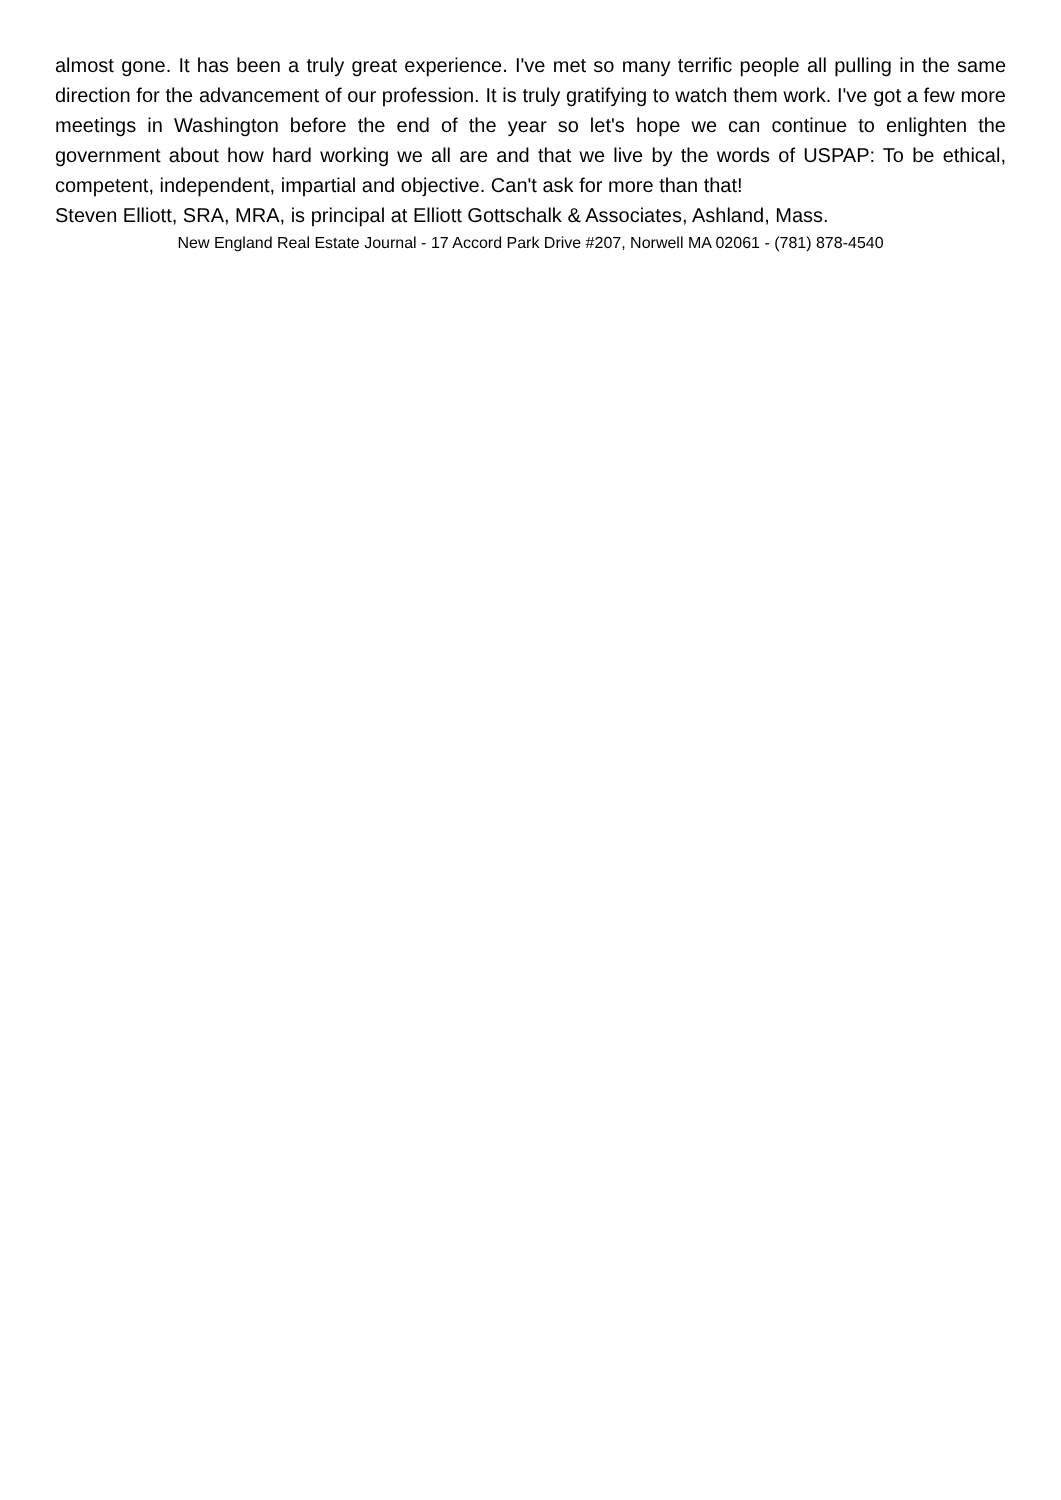almost gone. It has been a truly great experience. I've met so many terrific people all pulling in the same direction for the advancement of our profession. It is truly gratifying to watch them work. I've got a few more meetings in Washington before the end of the year so let's hope we can continue to enlighten the government about how hard working we all are and that we live by the words of USPAP: To be ethical, competent, independent, impartial and objective. Can't ask for more than that!
Steven Elliott, SRA, MRA, is principal at Elliott Gottschalk & Associates, Ashland, Mass.
New England Real Estate Journal - 17 Accord Park Drive #207, Norwell MA 02061 - (781) 878-4540